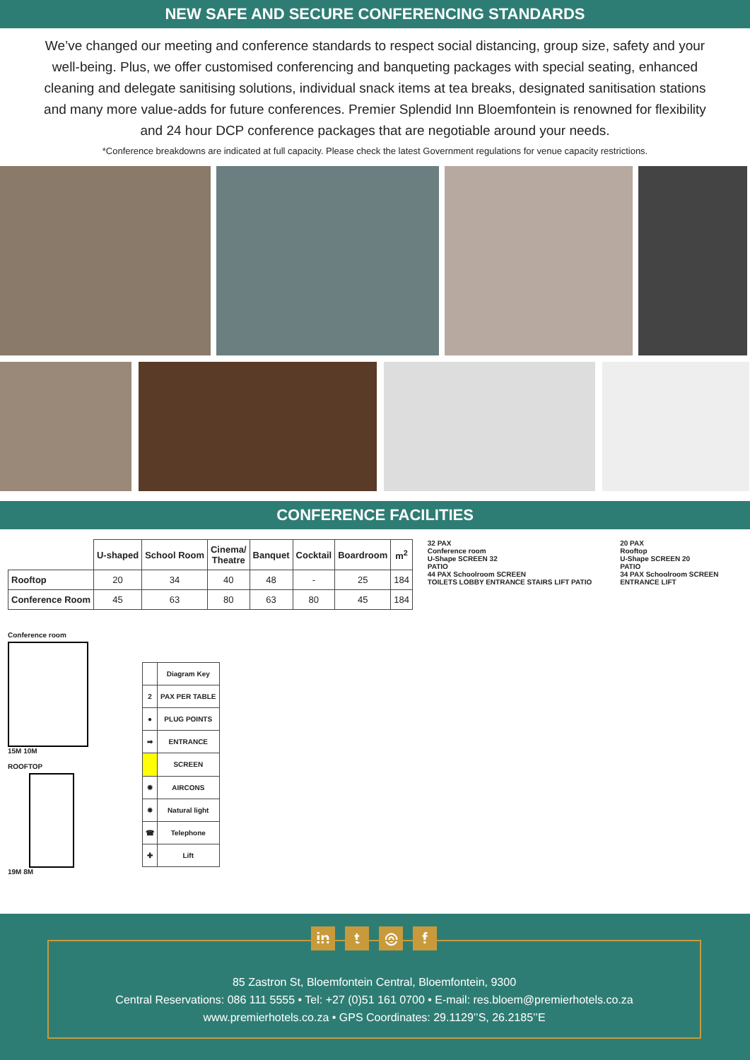NEW SAFE AND SECURE CONFERENCING STANDARDS
We’ve changed our meeting and conference standards to respect social distancing, group size, safety and your well-being. Plus, we offer customised conferencing and banqueting packages with special seating, enhanced cleaning and delegate sanitising solutions, individual snack items at tea breaks, designated sanitisation stations and many more value-adds for future conferences. Premier Splendid Inn Bloemfontein is renowned for flexibility and 24 hour DCP conference packages that are negotiable around your needs.
*Conference breakdowns are indicated at full capacity. Please check the latest Government regulations for venue capacity restrictions.
CONFERENCE FACILITIES
| | U-shaped | School Room | Cinema/ Theatre | Banquet | Cocktail | Boardroom | m<sup>2</sup> |
| --- | --- | --- | --- | --- | --- | --- | --- |
| Rooftop | 20 | 34 | 40 | 48 | - | 25 | 184 |
| Conference Room | 45 | 63 | 80 | 63 | 80 | 45 | 184 |
Conference room
15M 10M
ROOFTOP
19M 8M
| | Diagram Key |
| 2 | PAX PER TABLE |
| ● | PLUG POINTS |
| ➡ | ENTRANCE |
| | SCREEN |
| ✹ | AIRCONS |
| ✸ | Natural light |
| ☎ | Telephone |
| ✚ | Lift |
32 PAX
Conference room
U-Shape SCREEN 32
PATIO
44 PAX Schoolroom SCREEN
TOILETS LOBBY ENTRANCE STAIRS LIFT PATIO
20 PAX
Rooftop
U-Shape SCREEN 20
PATIO
34 PAX Schoolroom SCREEN
ENTRANCE LIFT
in t ◎ f
85 Zastron St, Bloemfontein Central, Bloemfontein, 9300
Central Reservations: 086 111 5555 • Tel: +27 (0)51 161 0700 • E-mail: res.bloem@premierhotels.co.za
www.premierhotels.co.za • GPS Coordinates: 29.1129’’S, 26.2185’’E